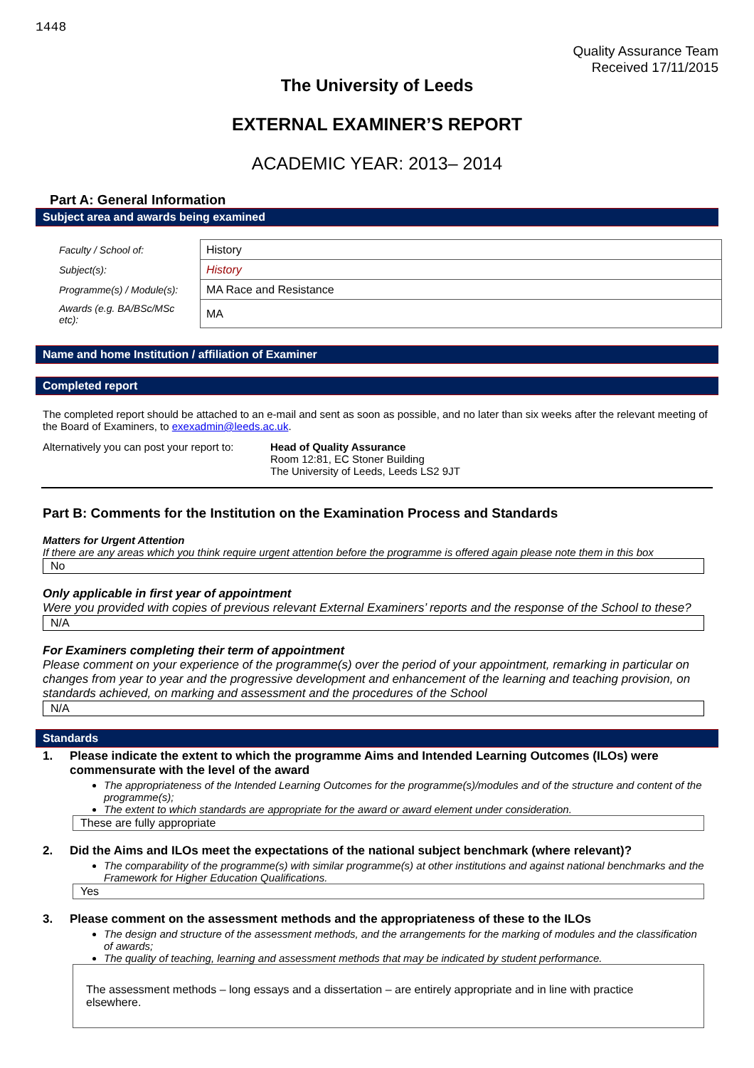1448
Quality Assurance Team
Received 17/11/2015
The University of Leeds
EXTERNAL EXAMINER’S REPORT
ACADEMIC YEAR: 2013– 2014
Part A: General Information
Subject area and awards being examined
| Faculty / School of: | History |
| Subject(s): | History |
| Programme(s) / Module(s): | MA Race and Resistance |
| Awards (e.g. BA/BSc/MSc etc): | MA |
Name and home Institution / affiliation of Examiner
Completed report
The completed report should be attached to an e-mail and sent as soon as possible, and no later than six weeks after the relevant meeting of the Board of Examiners, to exexadmin@leeds.ac.uk.
Alternatively you can post your report to:
Head of Quality Assurance
Room 12:81, EC Stoner Building
The University of Leeds, Leeds LS2 9JT
Part B: Comments for the Institution on the Examination Process and Standards
Matters for Urgent Attention
If there are any areas which you think require urgent attention before the programme is offered again please note them in this box
No
Only applicable in first year of appointment
Were you provided with copies of previous relevant External Examiners’ reports and the response of the School to these?
N/A
For Examiners completing their term of appointment
Please comment on your experience of the programme(s) over the period of your appointment, remarking in particular on changes from year to year and the progressive development and enhancement of the learning and teaching provision, on standards achieved, on marking and assessment and the procedures of the School
N/A
Standards
1. Please indicate the extent to which the programme Aims and Intended Learning Outcomes (ILOs) were commensurate with the level of the award
The appropriateness of the Intended Learning Outcomes for the programme(s)/modules and of the structure and content of the programme(s);
The extent to which standards are appropriate for the award or award element under consideration.
These are fully appropriate
2. Did the Aims and ILOs meet the expectations of the national subject benchmark (where relevant)?
The comparability of the programme(s) with similar programme(s) at other institutions and against national benchmarks and the Framework for Higher Education Qualifications.
Yes
3. Please comment on the assessment methods and the appropriateness of these to the ILOs
The design and structure of the assessment methods, and the arrangements for the marking of modules and the classification of awards;
The quality of teaching, learning and assessment methods that may be indicated by student performance.
The assessment methods – long essays and a dissertation – are entirely appropriate and in line with practice elsewhere.